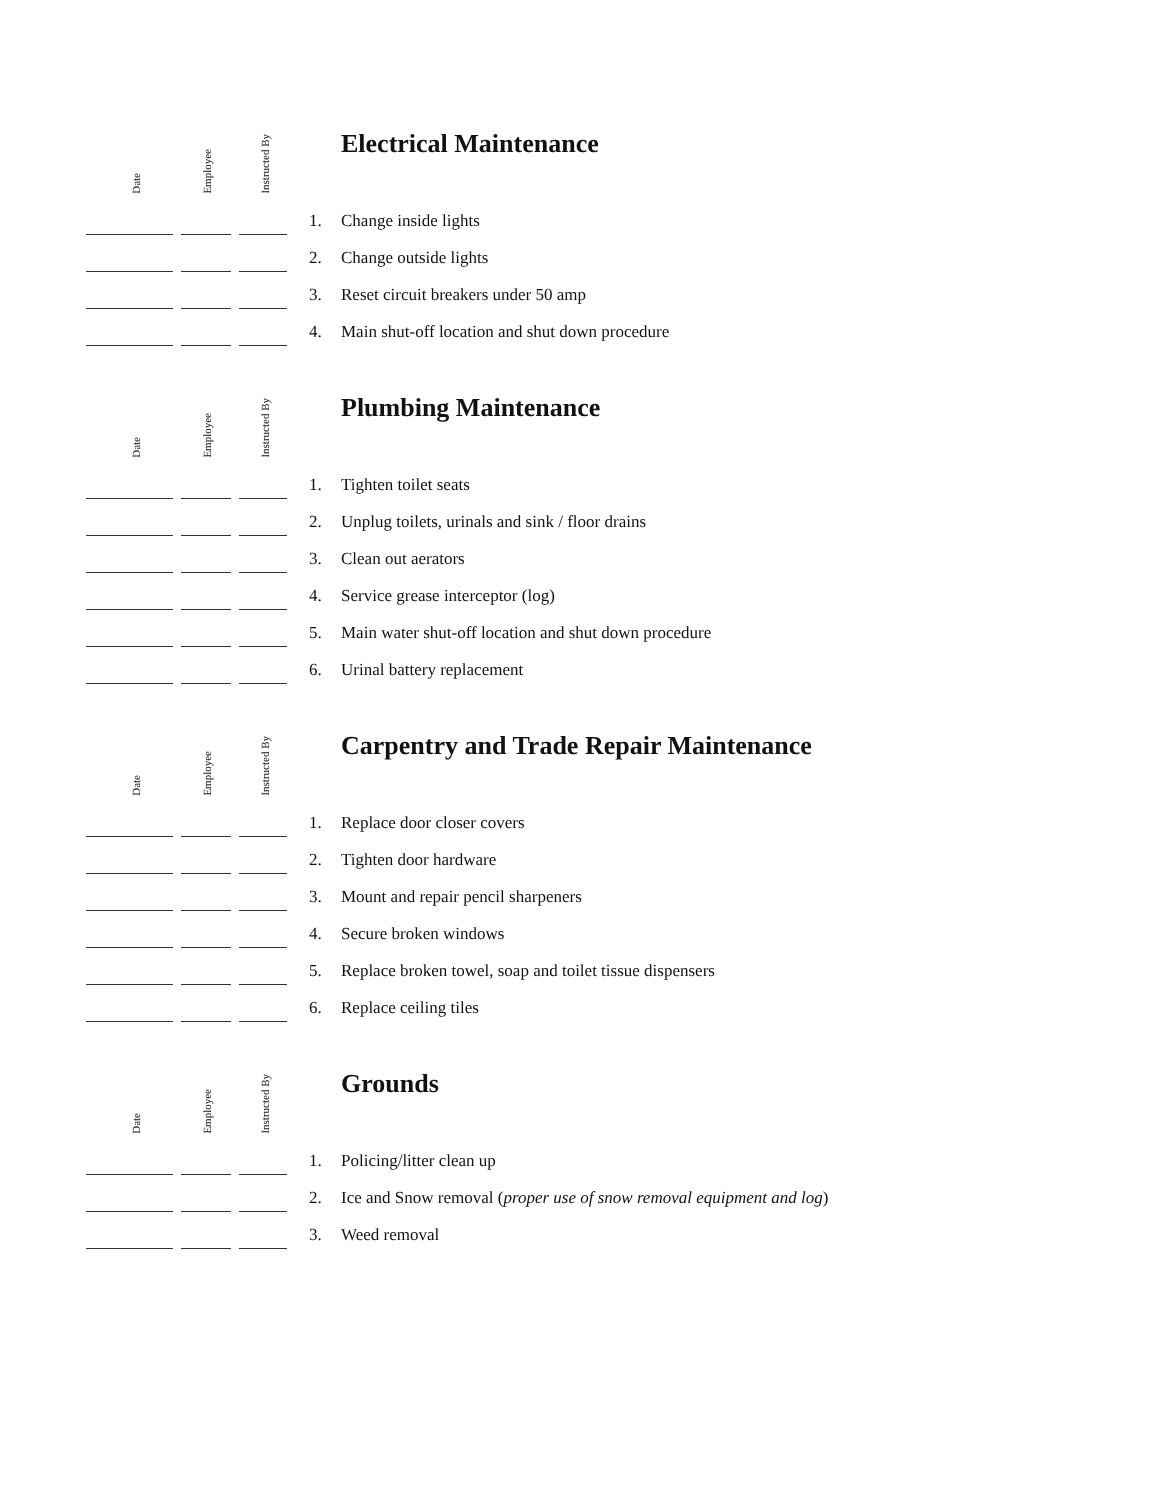| Date | Employee | Instructed By | | Electrical Maintenance |
| | | | 1. | Change inside lights |
| | | | 2. | Change outside lights |
| | | | 3. | Reset circuit breakers under 50 amp |
| | | | 4. | Main shut-off location and shut down procedure |
| Date | Employee | Instructed By | | Plumbing Maintenance |
| | | | 1. | Tighten toilet seats |
| | | | 2. | Unplug toilets, urinals and sink / floor drains |
| | | | 3. | Clean out aerators |
| | | | 4. | Service grease interceptor (log) |
| | | | 5. | Main water shut-off location and shut down procedure |
| | | | 6. | Urinal battery replacement |
| Date | Employee | Instructed By | | Carpentry and Trade Repair Maintenance |
| | | | 1. | Replace door closer covers |
| | | | 2. | Tighten door hardware |
| | | | 3. | Mount and repair pencil sharpeners |
| | | | 4. | Secure broken windows |
| | | | 5. | Replace broken towel, soap and toilet tissue dispensers |
| | | | 6. | Replace ceiling tiles |
| Date | Employee | Instructed By | | Grounds |
| | | | 1. | Policing/litter clean up |
| | | | 2. | Ice and Snow removal ( proper use of snow removal equipment and log ) |
| | | | 3. | Weed removal |